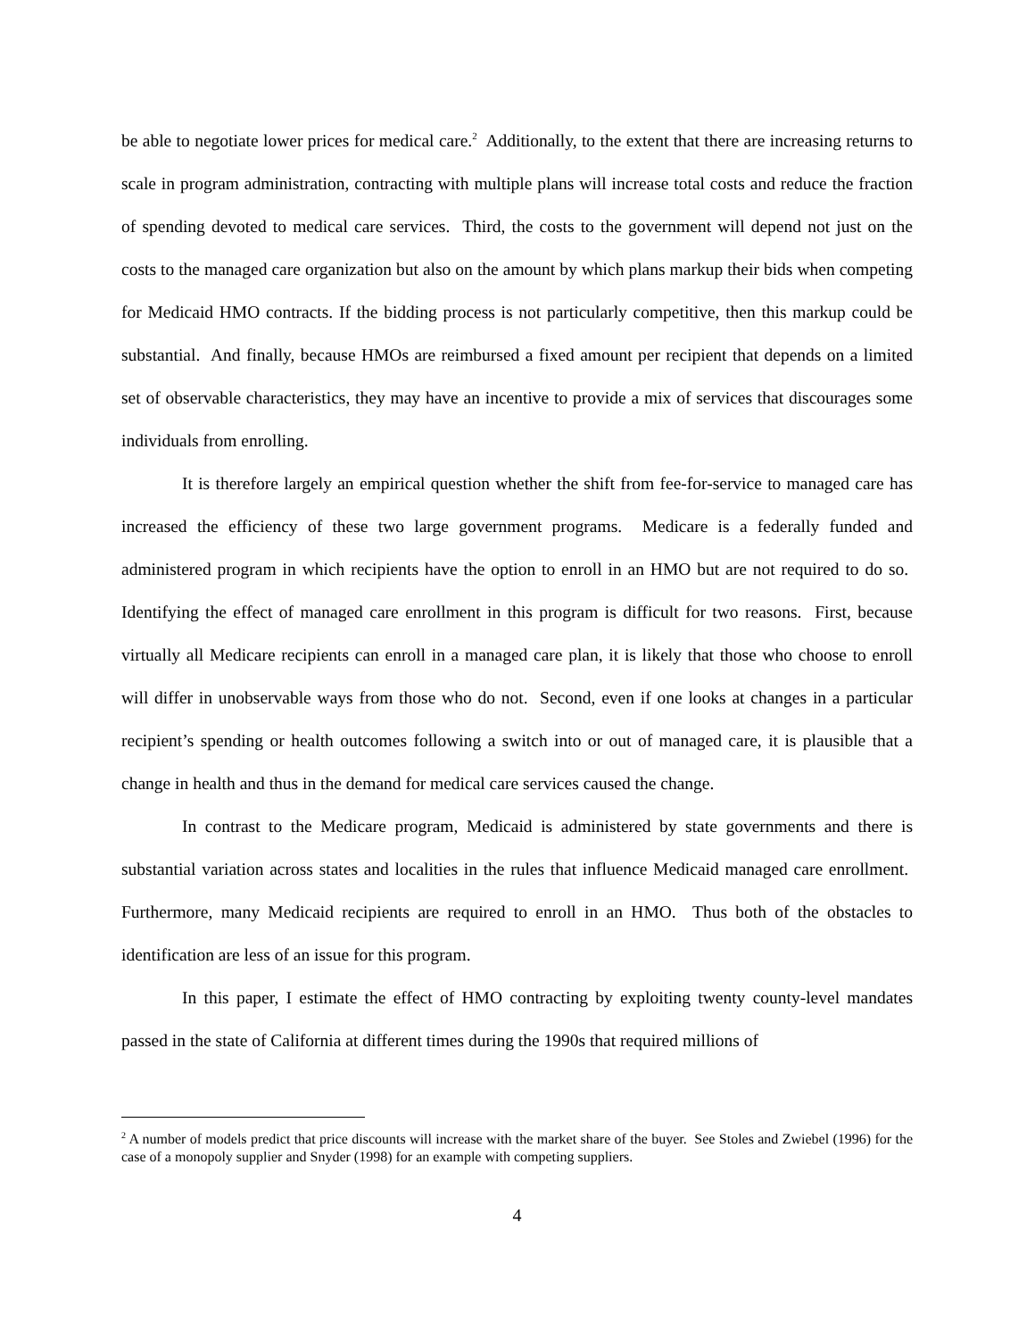be able to negotiate lower prices for medical care.<sup>2</sup> Additionally, to the extent that there are increasing returns to scale in program administration, contracting with multiple plans will increase total costs and reduce the fraction of spending devoted to medical care services. Third, the costs to the government will depend not just on the costs to the managed care organization but also on the amount by which plans markup their bids when competing for Medicaid HMO contracts. If the bidding process is not particularly competitive, then this markup could be substantial. And finally, because HMOs are reimbursed a fixed amount per recipient that depends on a limited set of observable characteristics, they may have an incentive to provide a mix of services that discourages some individuals from enrolling.
It is therefore largely an empirical question whether the shift from fee-for-service to managed care has increased the efficiency of these two large government programs. Medicare is a federally funded and administered program in which recipients have the option to enroll in an HMO but are not required to do so. Identifying the effect of managed care enrollment in this program is difficult for two reasons. First, because virtually all Medicare recipients can enroll in a managed care plan, it is likely that those who choose to enroll will differ in unobservable ways from those who do not. Second, even if one looks at changes in a particular recipient’s spending or health outcomes following a switch into or out of managed care, it is plausible that a change in health and thus in the demand for medical care services caused the change.
In contrast to the Medicare program, Medicaid is administered by state governments and there is substantial variation across states and localities in the rules that influence Medicaid managed care enrollment. Furthermore, many Medicaid recipients are required to enroll in an HMO. Thus both of the obstacles to identification are less of an issue for this program.
In this paper, I estimate the effect of HMO contracting by exploiting twenty county-level mandates passed in the state of California at different times during the 1990s that required millions of
<sup>2</sup> A number of models predict that price discounts will increase with the market share of the buyer. See Stoles and Zwiebel (1996) for the case of a monopoly supplier and Snyder (1998) for an example with competing suppliers.
4